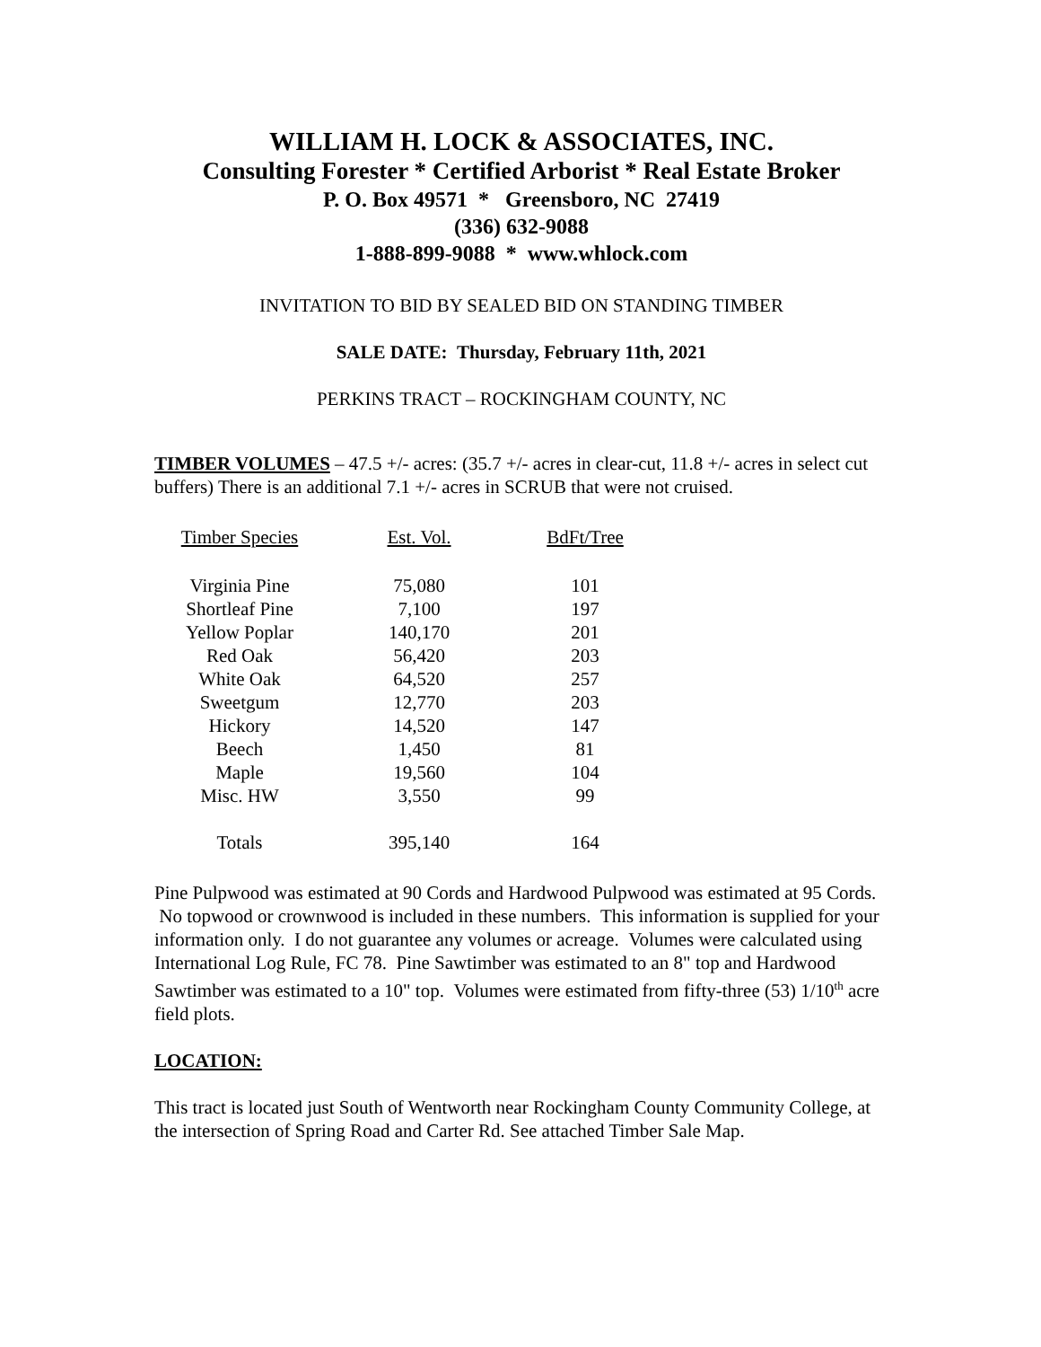WILLIAM H. LOCK & ASSOCIATES, INC.
Consulting Forester * Certified Arborist * Real Estate Broker
P. O. Box 49571 * Greensboro, NC 27419
(336) 632-9088
1-888-899-9088 * www.whlock.com
INVITATION TO BID BY SEALED BID ON STANDING TIMBER
SALE DATE: Thursday, February 11th, 2021
PERKINS TRACT – ROCKINGHAM COUNTY, NC
TIMBER VOLUMES – 47.5 +/- acres: (35.7 +/- acres in clear-cut, 11.8 +/- acres in select cut buffers) There is an additional 7.1 +/- acres in SCRUB that were not cruised.
| Timber Species | Est. Vol. | BdFt/Tree |
| --- | --- | --- |
| Virginia Pine | 75,080 | 101 |
| Shortleaf Pine | 7,100 | 197 |
| Yellow Poplar | 140,170 | 201 |
| Red Oak | 56,420 | 203 |
| White Oak | 64,520 | 257 |
| Sweetgum | 12,770 | 203 |
| Hickory | 14,520 | 147 |
| Beech | 1,450 | 81 |
| Maple | 19,560 | 104 |
| Misc. HW | 3,550 | 99 |
| Totals | 395,140 | 164 |
Pine Pulpwood was estimated at 90 Cords and Hardwood Pulpwood was estimated at 95 Cords. No topwood or crownwood is included in these numbers. This information is supplied for your information only. I do not guarantee any volumes or acreage. Volumes were calculated using International Log Rule, FC 78. Pine Sawtimber was estimated to an 8" top and Hardwood Sawtimber was estimated to a 10" top. Volumes were estimated from fifty-three (53) 1/10<sup>th</sup> acre field plots.
LOCATION:
This tract is located just South of Wentworth near Rockingham County Community College, at the intersection of Spring Road and Carter Rd. See attached Timber Sale Map.